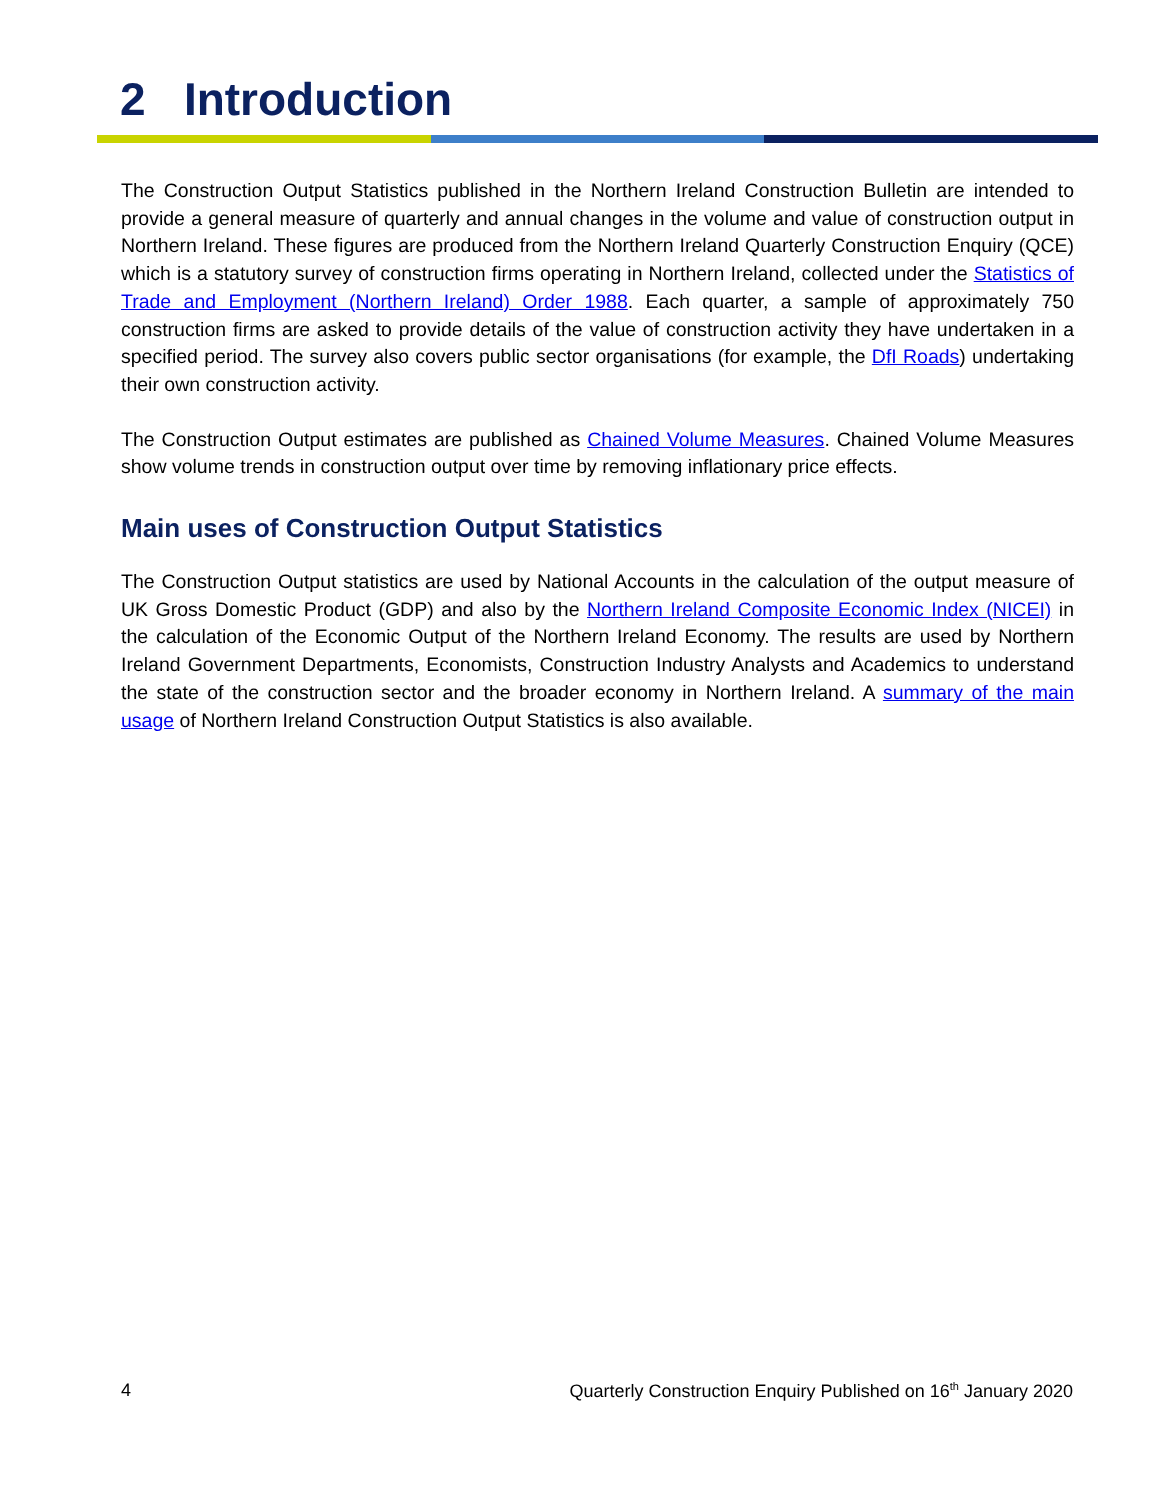2 Introduction
The Construction Output Statistics published in the Northern Ireland Construction Bulletin are intended to provide a general measure of quarterly and annual changes in the volume and value of construction output in Northern Ireland. These figures are produced from the Northern Ireland Quarterly Construction Enquiry (QCE) which is a statutory survey of construction firms operating in Northern Ireland, collected under the Statistics of Trade and Employment (Northern Ireland) Order 1988. Each quarter, a sample of approximately 750 construction firms are asked to provide details of the value of construction activity they have undertaken in a specified period. The survey also covers public sector organisations (for example, the DfI Roads) undertaking their own construction activity.
The Construction Output estimates are published as Chained Volume Measures. Chained Volume Measures show volume trends in construction output over time by removing inflationary price effects.
Main uses of Construction Output Statistics
The Construction Output statistics are used by National Accounts in the calculation of the output measure of UK Gross Domestic Product (GDP) and also by the Northern Ireland Composite Economic Index (NICEI) in the calculation of the Economic Output of the Northern Ireland Economy. The results are used by Northern Ireland Government Departments, Economists, Construction Industry Analysts and Academics to understand the state of the construction sector and the broader economy in Northern Ireland. A summary of the main usage of Northern Ireland Construction Output Statistics is also available.
4 Quarterly Construction Enquiry Published on 16<sup>th</sup> January 2020